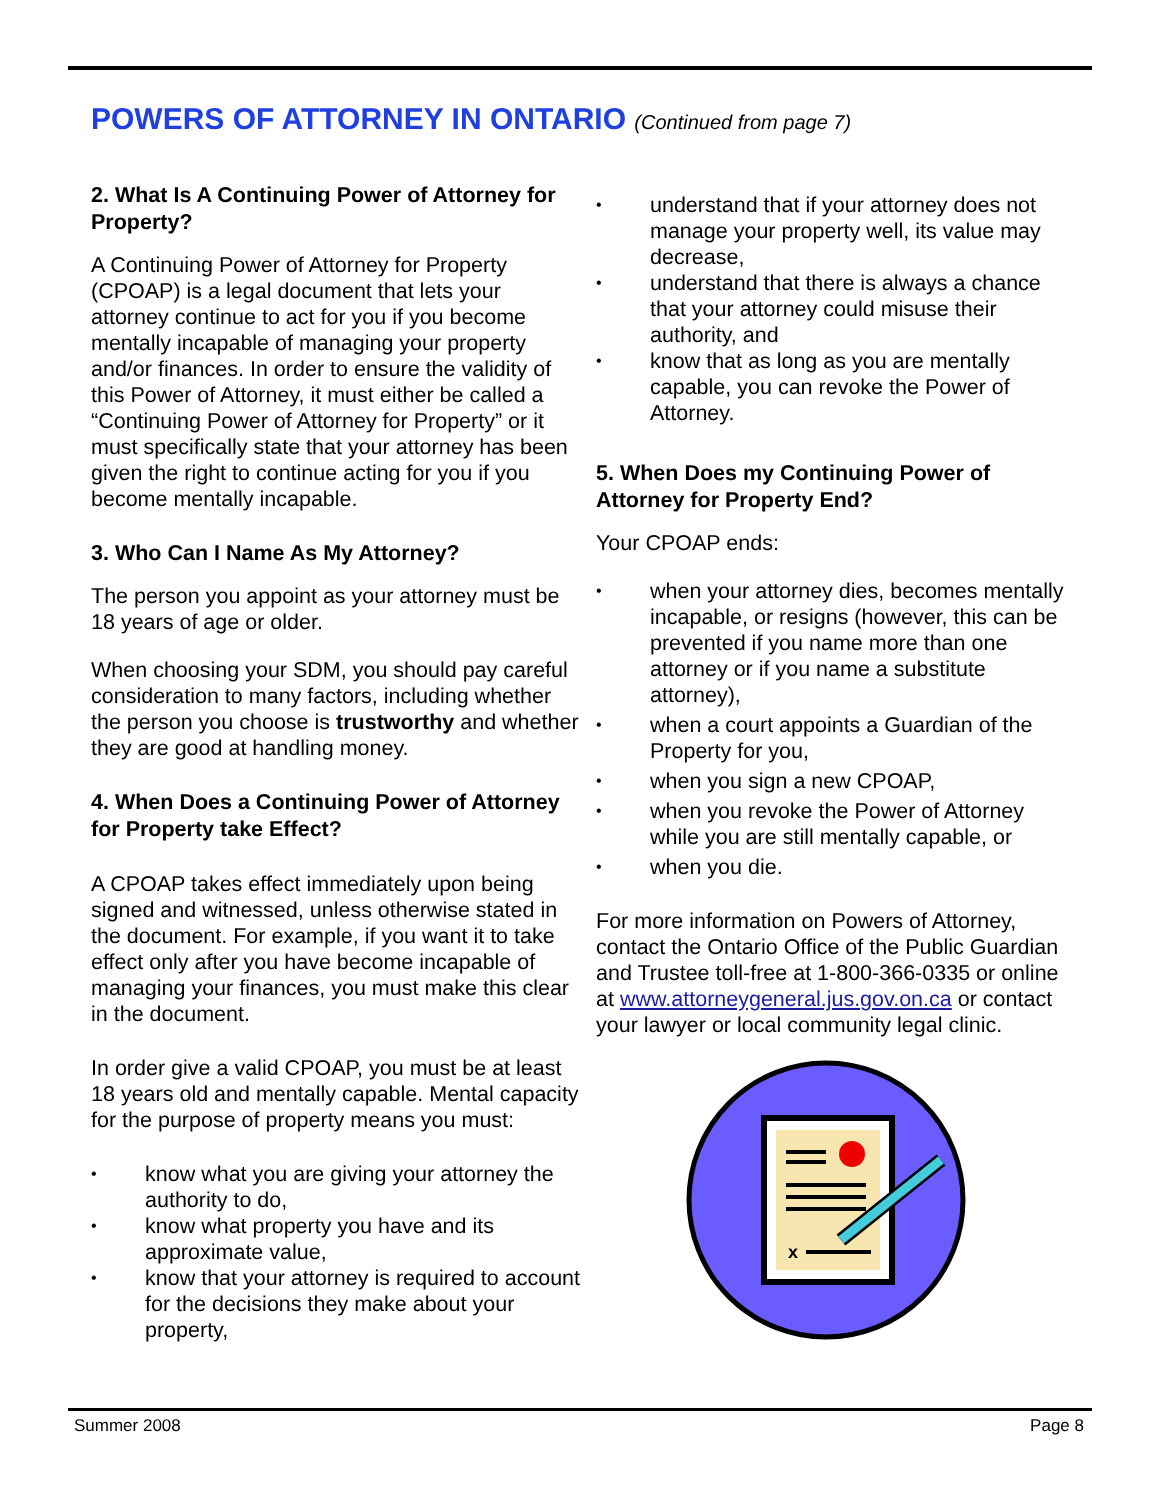POWERS OF ATTORNEY IN ONTARIO (Continued from page 7)
2. What Is A Continuing Power of Attorney for Property?
A Continuing Power of Attorney for Property (CPOAP) is a legal document that lets your attorney continue to act for you if you become mentally incapable of managing your property and/or finances. In order to ensure the validity of this Power of Attorney, it must either be called a “Continuing Power of Attorney for Property” or it must specifically state that your attorney has been given the right to continue acting for you if you become mentally incapable.
3. Who Can I Name As My Attorney?
The person you appoint as your attorney must be 18 years of age or older.
When choosing your SDM, you should pay careful consideration to many factors, including whether the person you choose is trustworthy and whether they are good at handling money.
4. When Does a Continuing Power of Attorney for Property take Effect?
A CPOAP takes effect immediately upon being signed and witnessed, unless otherwise stated in the document. For example, if you want it to take effect only after you have become incapable of managing your finances, you must make this clear in the document.
In order give a valid CPOAP, you must be at least 18 years old and mentally capable. Mental capacity for the purpose of property means you must:
know what you are giving your attorney the authority to do,
know what property you have and its approximate value,
know that your attorney is required to account for the decisions they make about your property,
understand that if your attorney does not manage your property well, its value may decrease,
understand that there is always a chance that your attorney could misuse their authority, and
know that as long as you are mentally capable, you can revoke the Power of Attorney.
5. When Does my Continuing Power of Attorney for Property End?
Your CPOAP ends:
when your attorney dies, becomes mentally incapable, or resigns (however, this can be prevented if you name more than one attorney or if you name a substitute attorney),
when a court appoints a Guardian of the Property for you,
when you sign a new CPOAP,
when you revoke the Power of Attorney while you are still mentally capable, or
when you die.
For more information on Powers of Attorney, contact the Ontario Office of the Public Guardian and Trustee toll-free at 1-800-366-0335 or online at www.attorneygeneral.jus.gov.on.ca or contact your lawyer or local community legal clinic.
x
Summer 2008 Page 8